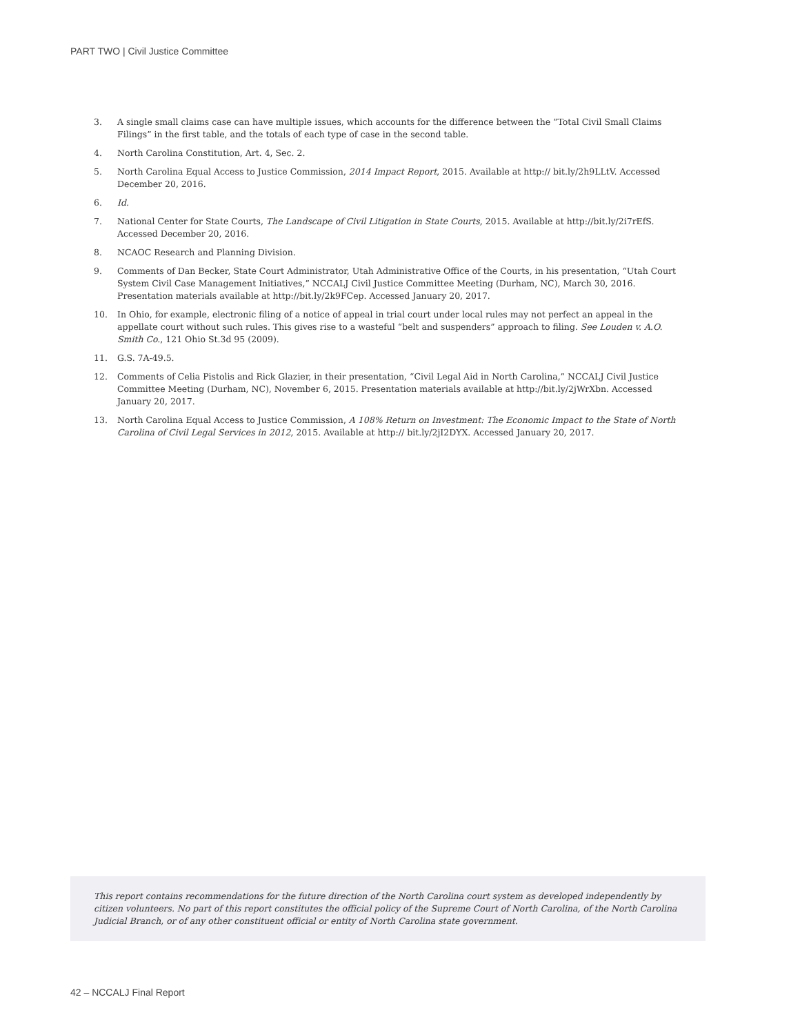PART TWO | Civil Justice Committee
3. A single small claims case can have multiple issues, which accounts for the difference between the “Total Civil Small Claims Filings” in the first table, and the totals of each type of case in the second table.
4. North Carolina Constitution, Art. 4, Sec. 2.
5. North Carolina Equal Access to Justice Commission, 2014 Impact Report, 2015. Available at http:// bit.ly/2h9LLtV. Accessed December 20, 2016.
6. Id.
7. National Center for State Courts, The Landscape of Civil Litigation in State Courts, 2015. Available at http://bit.ly/2i7rEfS. Accessed December 20, 2016.
8. NCAOC Research and Planning Division.
9. Comments of Dan Becker, State Court Administrator, Utah Administrative Office of the Courts, in his presentation, “Utah Court System Civil Case Management Initiatives,” NCCALJ Civil Justice Committee Meeting (Durham, NC), March 30, 2016. Presentation materials available at http://bit.ly/2k9FCep. Accessed January 20, 2017.
10. In Ohio, for example, electronic filing of a notice of appeal in trial court under local rules may not perfect an appeal in the appellate court without such rules. This gives rise to a wasteful “belt and suspenders” approach to filing. See Louden v. A.O. Smith Co., 121 Ohio St.3d 95 (2009).
11. G.S. 7A-49.5.
12. Comments of Celia Pistolis and Rick Glazier, in their presentation, “Civil Legal Aid in North Carolina,” NCCALJ Civil Justice Committee Meeting (Durham, NC), November 6, 2015. Presentation materials available at http://bit.ly/2jWrXbn. Accessed January 20, 2017.
13. North Carolina Equal Access to Justice Commission, A 108% Return on Investment: The Economic Impact to the State of North Carolina of Civil Legal Services in 2012, 2015. Available at http:// bit.ly/2jI2DYX. Accessed January 20, 2017.
This report contains recommendations for the future direction of the North Carolina court system as developed independently by citizen volunteers. No part of this report constitutes the official policy of the Supreme Court of North Carolina, of the North Carolina Judicial Branch, or of any other constituent official or entity of North Carolina state government.
42 – NCCALJ Final Report